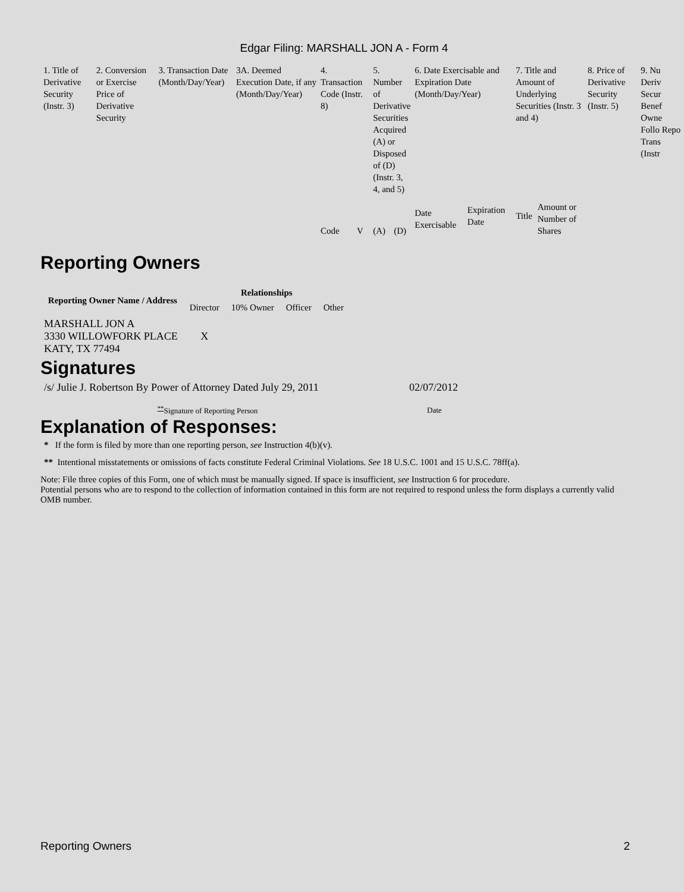Edgar Filing: MARSHALL JON A - Form 4
| 1. Title of Derivative Security (Instr. 3) | 2. Conversion or Exercise Price of Derivative Security | 3. Transaction Date (Month/Day/Year) | 3A. Deemed Execution Date, if any (Month/Day/Year) | 4. Transaction Code (Instr. 8) | | 5. Number of Derivative Securities Acquired (A) or Disposed of (D) (Instr. 3, 4, and 5) | | 6. Date Exercisable and Expiration Date (Month/Day/Year) | | 7. Title and Amount of Underlying Securities (Instr. 3 and 4) | | 8. Price of Derivative Security (Instr. 5) | 9. Nu Deriv Secur Benef Owne Follo Repo Trans (Instr |
| | | | | Code | V | (A) | (D) | Date Exercisable | Expiration Date | Title | Amount or Number of Shares | | |
Reporting Owners
| Reporting Owner Name / Address | Relationships | | | |
| --- | --- | --- | --- | --- |
| | Director | 10% Owner | Officer | Other |
| MARSHALL JON A 3330 WILLOWFORK PLACE KATY, TX 77494 | X | | | |
Signatures
| /s/ Julie J. Robertson By Power of Attorney Dated July 29, 2011 | 02/07/2012 |
| <sup>**</sup> Signature of Reporting Person | Date |
Explanation of Responses:
* If the form is filed by more than one reporting person, see Instruction 4(b)(v).
** Intentional misstatements or omissions of facts constitute Federal Criminal Violations. See 18 U.S.C. 1001 and 15 U.S.C. 78ff(a).
Note: File three copies of this Form, one of which must be manually signed. If space is insufficient, see Instruction 6 for procedure.
Potential persons who are to respond to the collection of information contained in this form are not required to respond unless the form displays a currently valid OMB number.
Reporting Owners 2